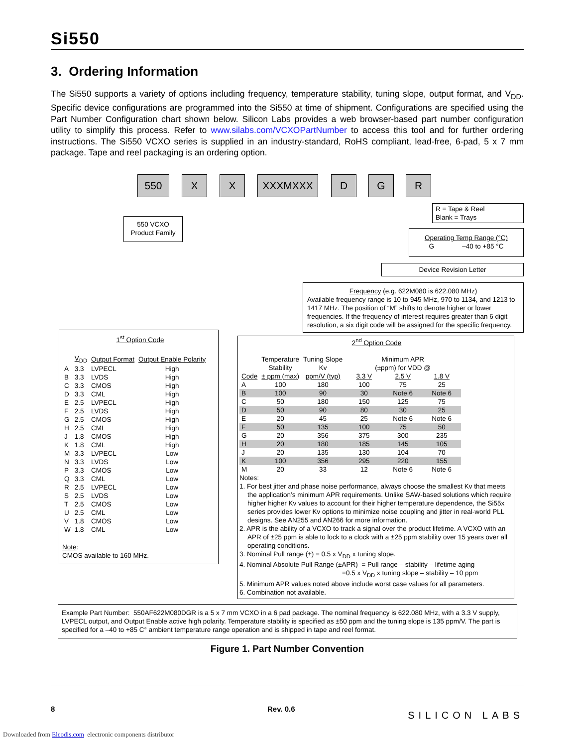Si550
3. Ordering Information
The Si550 supports a variety of options including frequency, temperature stability, tuning slope, output format, and V<sub>DD</sub>. Specific device configurations are programmed into the Si550 at time of shipment. Configurations are specified using the Part Number Configuration chart shown below. Silicon Labs provides a web browser-based part number configuration utility to simplify this process. Refer to www.silabs.com/VCXOPartNumber to access this tool and for further ordering instructions. The Si550 VCXO series is supplied in an industry-standard, RoHS compliant, lead-free, 6-pad, 5 x 7 mm package. Tape and reel packaging is an ordering option.
550 X X XXXMXXX D G R
550 VCXO
Product Family
R = Tape & Reel
Blank = Trays
Operating Temp Range (°C)
G –40 to +85 °C
Device Revision Letter
Frequency (e.g. 622M080 is 622.080 MHz)
Available frequency range is 10 to 945 MHz, 970 to 1134, and 1213 to 1417 MHz. The position of “M” shifts to denote higher or lower frequencies. If the frequency of interest requires greater than 6 digit resolution, a six digit code will be assigned for the specific frequency.
1<sup>st</sup> Option Code
| | V<sub>DD</sub> | Output Format | Output Enable Polarity |
| A | 3.3 | LVPECL | High |
| B | 3.3 | LVDS | High |
| C | 3.3 | CMOS | High |
| D | 3.3 | CML | High |
| E | 2.5 | LVPECL | High |
| F | 2.5 | LVDS | High |
| G | 2.5 | CMOS | High |
| H | 2.5 | CML | High |
| J | 1.8 | CMOS | High |
| K | 1.8 | CML | High |
| M | 3.3 | LVPECL | Low |
| N | 3.3 | LVDS | Low |
| P | 3.3 | CMOS | Low |
| Q | 3.3 | CML | Low |
| R | 2.5 | LVPECL | Low |
| S | 2.5 | LVDS | Low |
| T | 2.5 | CMOS | Low |
| U | 2.5 | CML | Low |
| V | 1.8 | CMOS | Low |
| W | 1.8 | CML | Low |
Note:
CMOS available to 160 MHz.
2<sup>nd</sup> Option Code
| | Temperature Stability | Tuning Slope Kv | Minimum APR (±ppm) for VDD @ | | |
| Code | ± ppm (max) | ppm/V (typ) | 3.3 V | 2.5 V | 1.8 V |
| A | 100 | 180 | 100 | 75 | 25 |
| B | 100 | 90 | 30 | Note 6 | Note 6 |
| C | 50 | 180 | 150 | 125 | 75 |
| D | 50 | 90 | 80 | 30 | 25 |
| E | 20 | 45 | 25 | Note 6 | Note 6 |
| F | 50 | 135 | 100 | 75 | 50 |
| G | 20 | 356 | 375 | 300 | 235 |
| H | 20 | 180 | 185 | 145 | 105 |
| J | 20 | 135 | 130 | 104 | 70 |
| K | 100 | 356 | 295 | 220 | 155 |
| M | 20 | 33 | 12 | Note 6 | Note 6 |
Notes:
1. For best jitter and phase noise performance, always choose the smallest Kv that meets the application’s minimum APR requirements. Unlike SAW-based solutions which require higher higher Kv values to account for their higher temperature dependence, the Si55x series provides lower Kv options to minimize noise coupling and jitter in real-world PLL designs. See AN255 and AN266 for more information.
2. APR is the ability of a VCXO to track a signal over the product lifetime. A VCXO with an APR of ±25 ppm is able to lock to a clock with a ±25 ppm stability over 15 years over all operating conditions.
3. Nominal Pull range (±) = 0.5 x V<sub>DD</sub> x tuning slope.
4. Nominal Absolute Pull Range (±APR) = Pull range – stability – lifetime aging
=0.5 x V<sub>DD</sub> x tuning slope – stability – 10 ppm
5. Minimum APR values noted above include worst case values for all parameters.
6. Combination not available.
Example Part Number: 550AF622M080DGR is a 5 x 7 mm VCXO in a 6 pad package. The nominal frequency is 622.080 MHz, with a 3.3 V supply, LVPECL output, and Output Enable active high polarity. Temperature stability is specified as ±50 ppm and the tuning slope is 135 ppm/V. The part is specified for a –40 to +85 C° ambient temperature range operation and is shipped in tape and reel format.
Figure 1. Part Number Convention
8 Rev. 0.6 SILICON LABS
Downloaded from Elcodis.com electronic components distributor